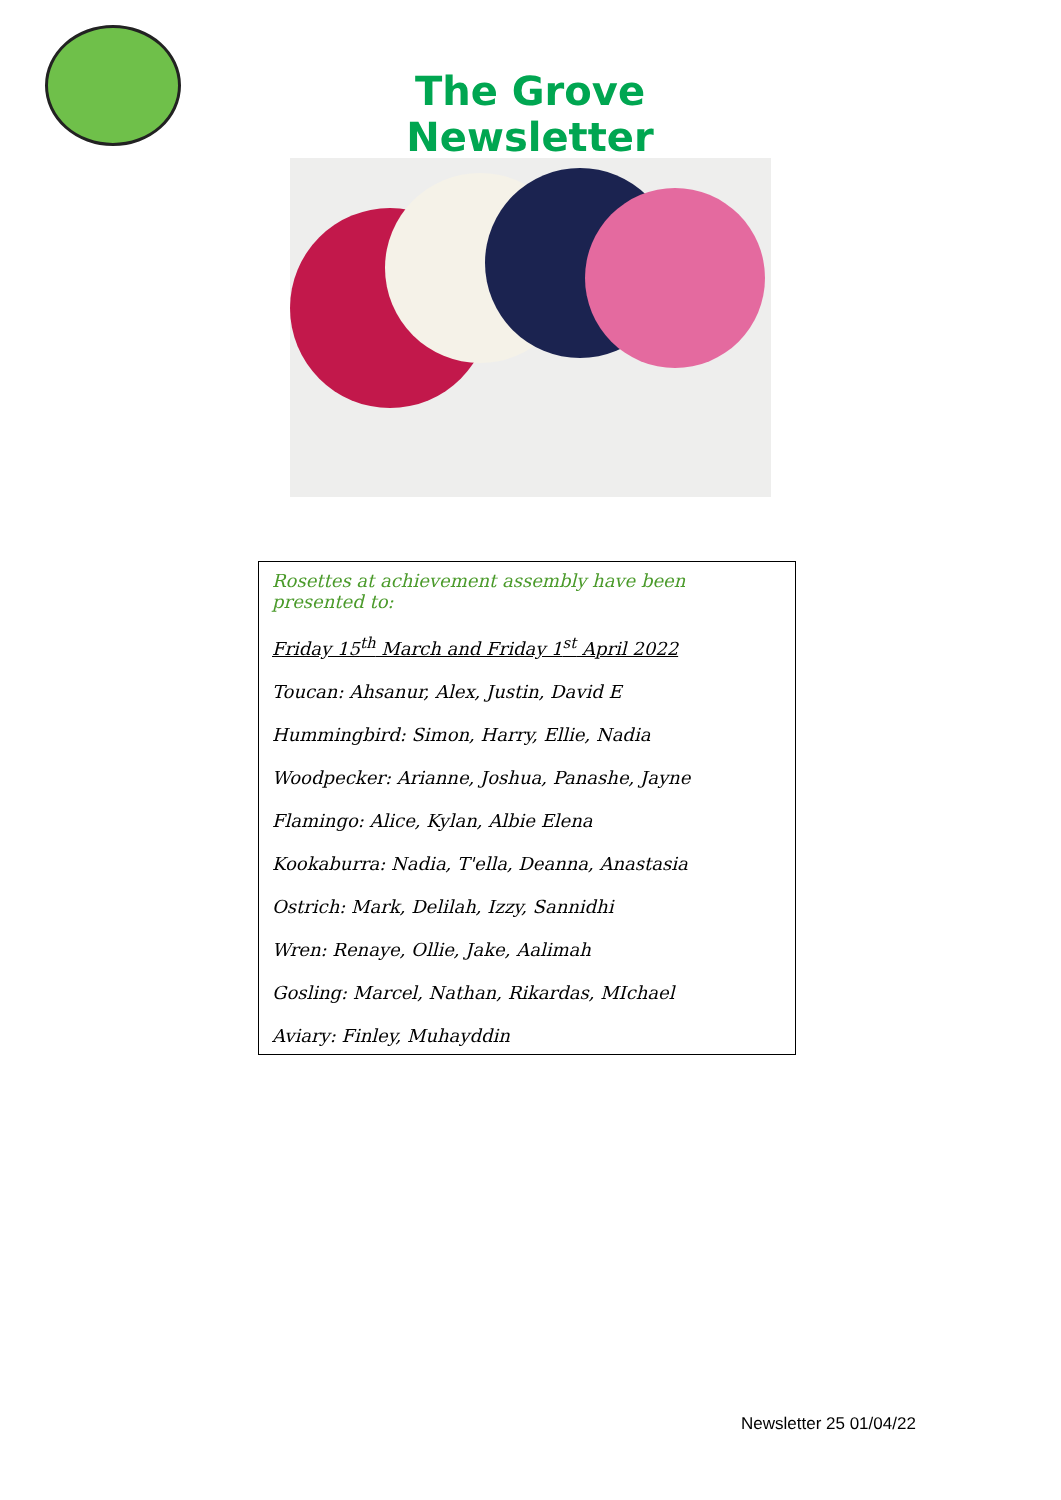The Grove Newsletter
Rosettes at achievement assembly have been presented to:
Friday 15<sup>th</sup> March and Friday 1<sup>st</sup> April 2022
Toucan: Ahsanur, Alex, Justin, David E
Hummingbird: Simon, Harry, Ellie, Nadia
Woodpecker: Arianne, Joshua, Panashe, Jayne
Flamingo: Alice, Kylan, Albie Elena
Kookaburra: Nadia, T'ella, Deanna, Anastasia
Ostrich: Mark, Delilah, Izzy, Sannidhi
Wren: Renaye, Ollie, Jake, Aalimah
Gosling: Marcel, Nathan, Rikardas, MIchael
Aviary: Finley, Muhayddin
Newsletter 25 01/04/22